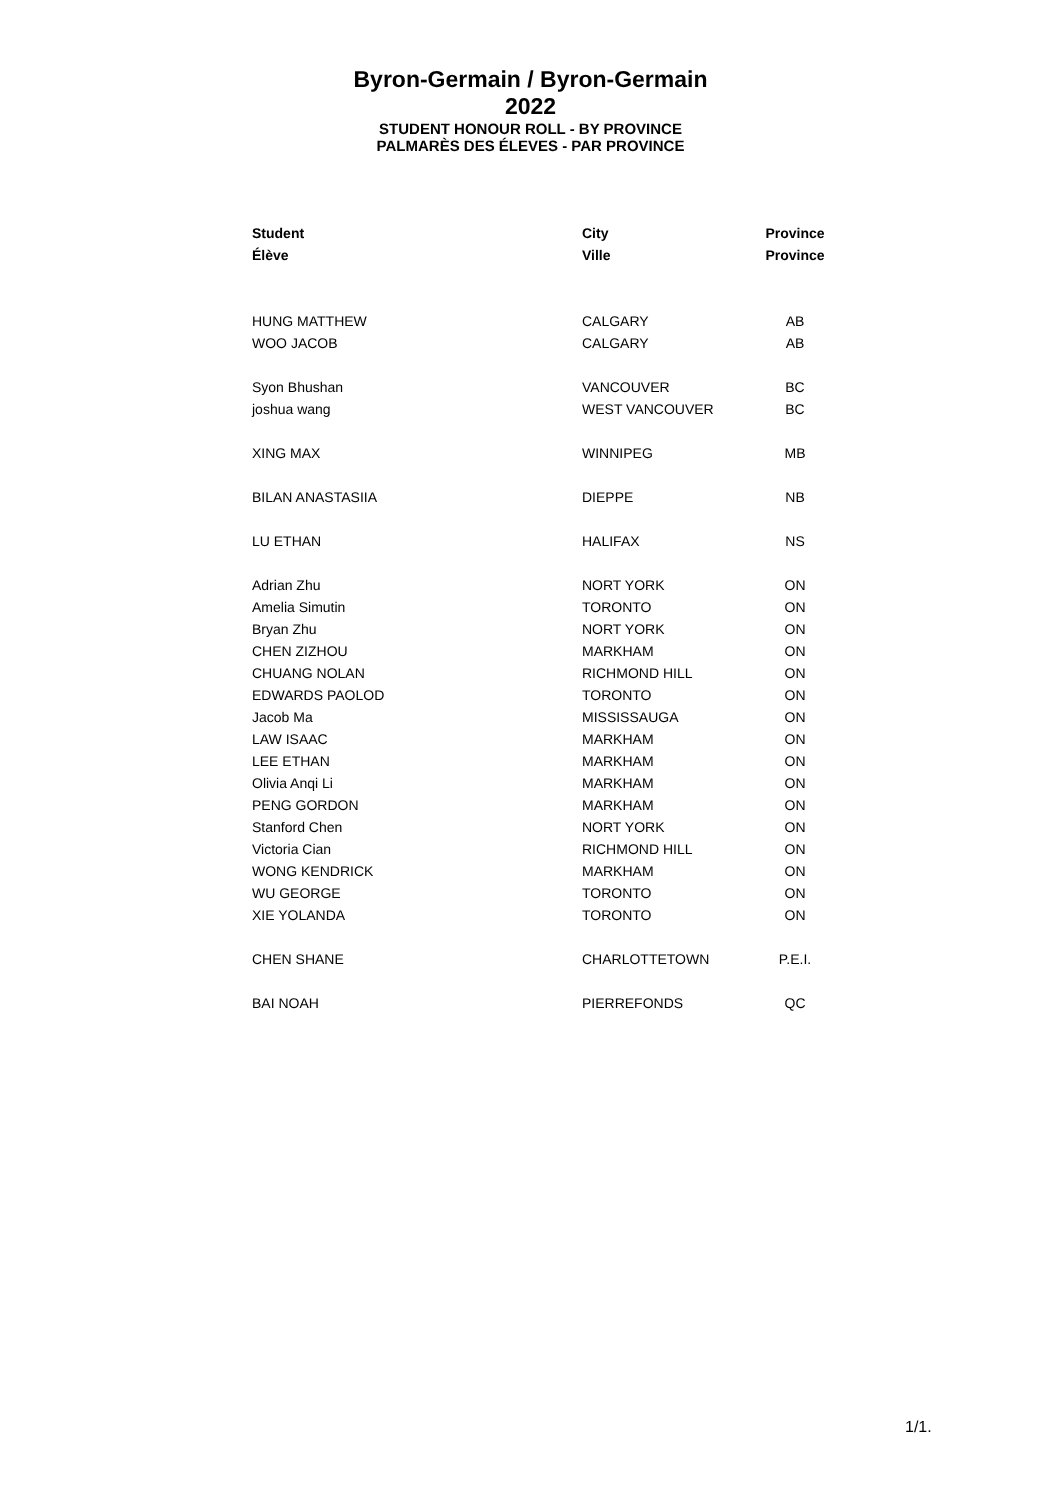Byron-Germain / Byron-Germain
2022
STUDENT HONOUR ROLL - BY PROVINCE
PALMARÈS DES ÉLEVES - PAR PROVINCE
| Student | City | Province |
| --- | --- | --- |
| Élève | Ville | Province |
| HUNG MATTHEW | CALGARY | AB |
| WOO JACOB | CALGARY | AB |
| Syon Bhushan | VANCOUVER | BC |
| joshua wang | WEST VANCOUVER | BC |
| XING MAX | WINNIPEG | MB |
| BILAN ANASTASIIA | DIEPPE | NB |
| LU ETHAN | HALIFAX | NS |
| Adrian Zhu | NORT YORK | ON |
| Amelia Simutin | TORONTO | ON |
| Bryan Zhu | NORT YORK | ON |
| CHEN ZIZHOU | MARKHAM | ON |
| CHUANG NOLAN | RICHMOND HILL | ON |
| EDWARDS PAOLOD | TORONTO | ON |
| Jacob Ma | MISSISSAUGA | ON |
| LAW ISAAC | MARKHAM | ON |
| LEE ETHAN | MARKHAM | ON |
| Olivia Anqi Li | MARKHAM | ON |
| PENG GORDON | MARKHAM | ON |
| Stanford Chen | NORT YORK | ON |
| Victoria Cian | RICHMOND HILL | ON |
| WONG KENDRICK | MARKHAM | ON |
| WU GEORGE | TORONTO | ON |
| XIE YOLANDA | TORONTO | ON |
| CHEN SHANE | CHARLOTTETOWN | P.E.I. |
| BAI NOAH | PIERREFONDS | QC |
1/1.